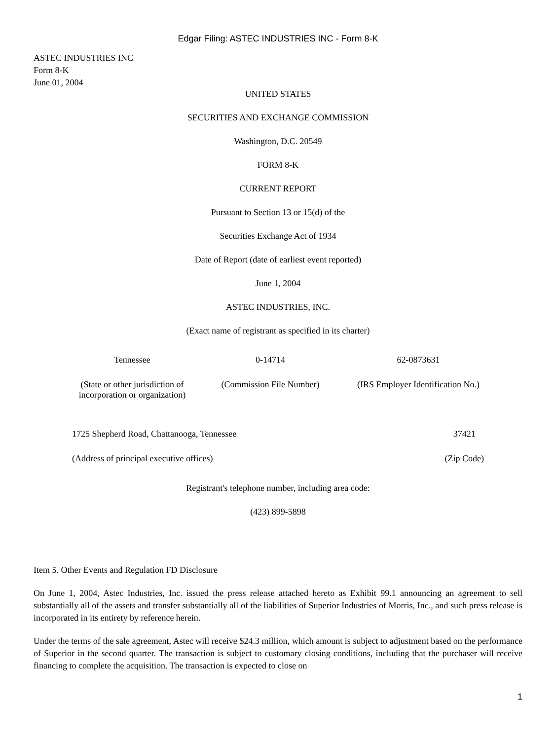Edgar Filing: ASTEC INDUSTRIES INC - Form 8-K
ASTEC INDUSTRIES INC
Form 8-K
June 01, 2004
UNITED STATES
SECURITIES AND EXCHANGE COMMISSION
Washington, D.C. 20549
FORM 8-K
CURRENT REPORT
Pursuant to Section 13 or 15(d) of the
Securities Exchange Act of 1934
Date of Report (date of earliest event reported)
June 1, 2004
ASTEC INDUSTRIES, INC.
(Exact name of registrant as specified in its charter)
| Tennessee | 0-14714 | 62-0873631 |
| (State or other jurisdiction of incorporation or organization) | (Commission File Number) | (IRS Employer Identification No.) |
| 1725 Shepherd Road, Chattanooga, Tennessee | 37421 |
| (Address of principal executive offices) | (Zip Code) |
Registrant's telephone number, including area code:
(423) 899-5898
Item 5. Other Events and Regulation FD Disclosure
On June 1, 2004, Astec Industries, Inc. issued the press release attached hereto as Exhibit 99.1 announcing an agreement to sell substantially all of the assets and transfer substantially all of the liabilities of Superior Industries of Morris, Inc., and such press release is incorporated in its entirety by reference herein.
Under the terms of the sale agreement, Astec will receive $24.3 million, which amount is subject to adjustment based on the performance of Superior in the second quarter. The transaction is subject to customary closing conditions, including that the purchaser will receive financing to complete the acquisition. The transaction is expected to close on
1